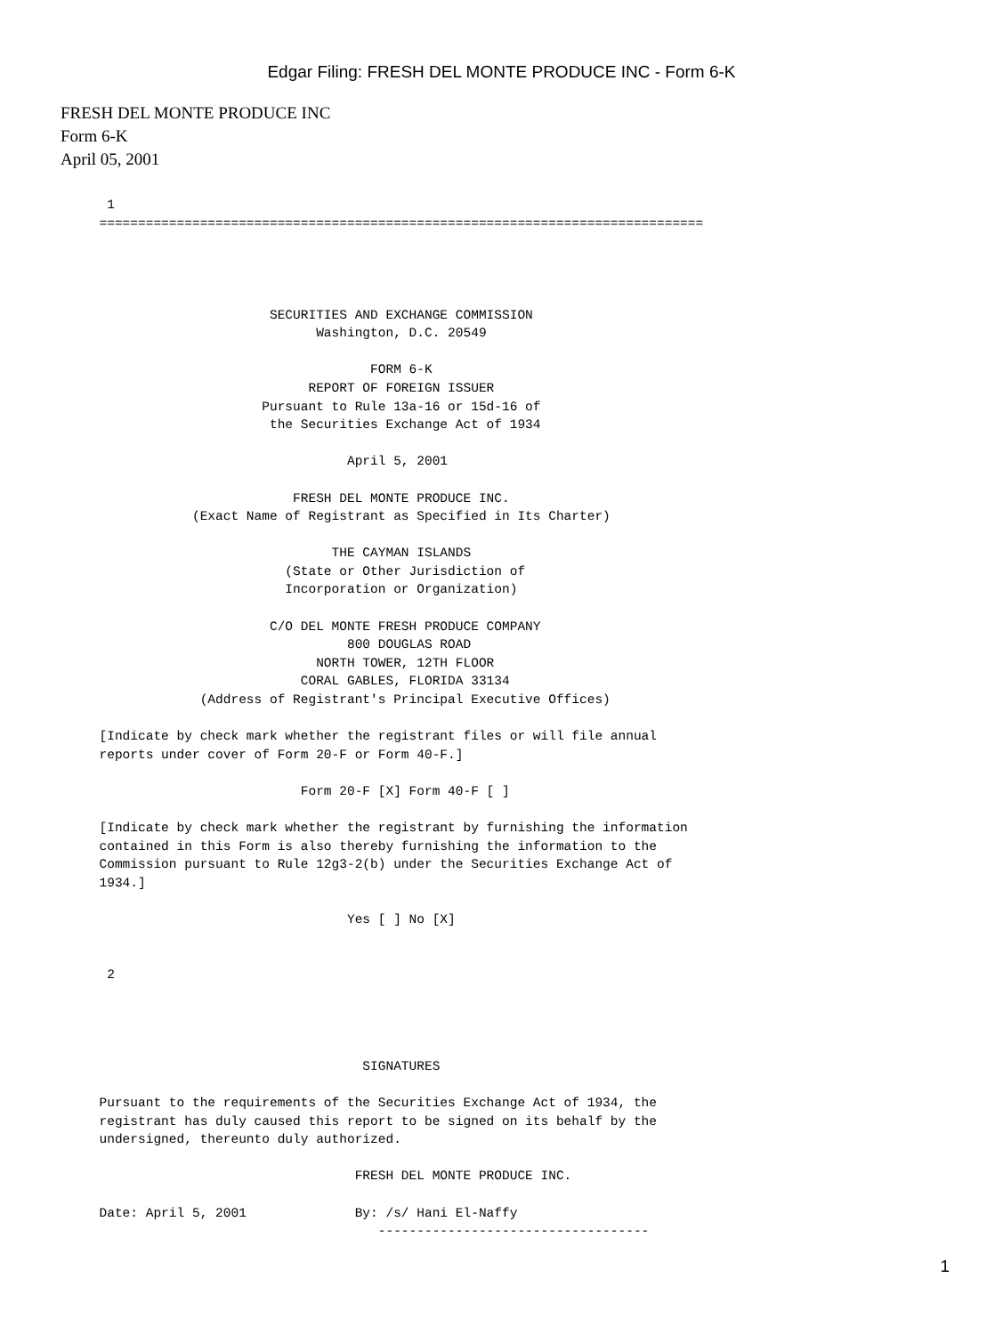Edgar Filing: FRESH DEL MONTE PRODUCE INC - Form 6-K
FRESH DEL MONTE PRODUCE INC
Form 6-K
April 05, 2001
      1
     ==============================================================================




                           SECURITIES AND EXCHANGE COMMISSION
                                 Washington, D.C. 20549

                                        FORM 6-K
                                REPORT OF FOREIGN ISSUER
                          Pursuant to Rule 13a-16 or 15d-16 of
                           the Securities Exchange Act of 1934

                                     April 5, 2001

                              FRESH DEL MONTE PRODUCE INC.
                 (Exact Name of Registrant as Specified in Its Charter)

                                   THE CAYMAN ISLANDS
                             (State or Other Jurisdiction of
                             Incorporation or Organization)

                           C/O DEL MONTE FRESH PRODUCE COMPANY
                                     800 DOUGLAS ROAD
                                 NORTH TOWER, 12TH FLOOR
                               CORAL GABLES, FLORIDA 33134
                  (Address of Registrant's Principal Executive Offices)

     [Indicate by check mark whether the registrant files or will file annual
     reports under cover of Form 20-F or Form 40-F.]

                               Form 20-F [X] Form 40-F [ ]

     [Indicate by check mark whether the registrant by furnishing the information
     contained in this Form is also thereby furnishing the information to the
     Commission pursuant to Rule 12g3-2(b) under the Securities Exchange Act of
     1934.]

                                     Yes [ ] No [X]


      2




                                       SIGNATURES

     Pursuant to the requirements of the Securities Exchange Act of 1934, the
     registrant has duly caused this report to be signed on its behalf by the
     undersigned, thereunto duly authorized.

                                      FRESH DEL MONTE PRODUCE INC.

     Date: April 5, 2001              By: /s/ Hani El-Naffy
                                         -----------------------------------
1